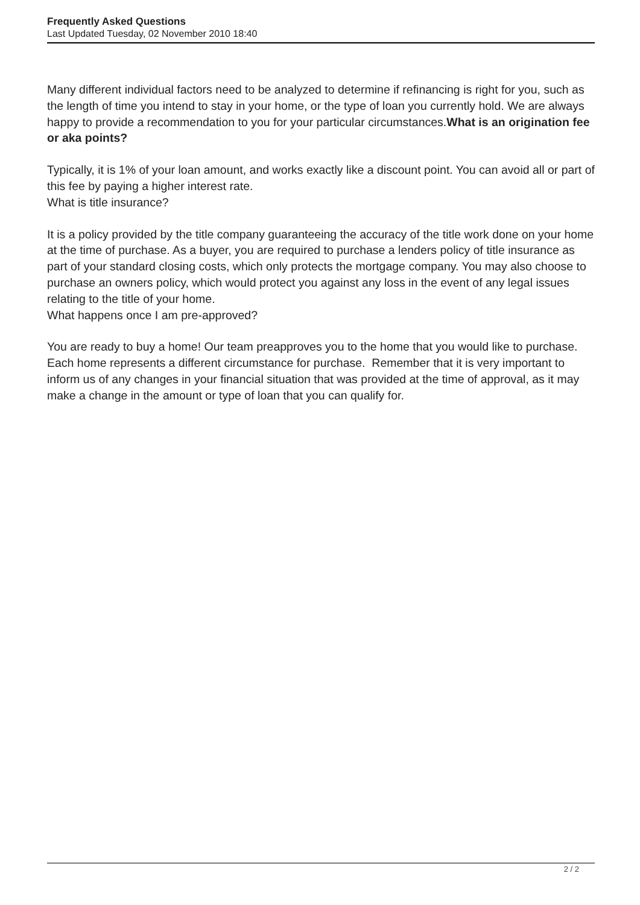Frequently Asked Questions
Last Updated Tuesday, 02 November 2010 18:40
Many different individual factors need to be analyzed to determine if refinancing is right for you, such as the length of time you intend to stay in your home, or the type of loan you currently hold. We are always happy to provide a recommendation to you for your particular circumstances.What is an origination fee or aka points?
Typically, it is 1% of your loan amount, and works exactly like a discount point. You can avoid all or part of this fee by paying a higher interest rate.
What is title insurance?
It is a policy provided by the title company guaranteeing the accuracy of the title work done on your home at the time of purchase. As a buyer, you are required to purchase a lenders policy of title insurance as part of your standard closing costs, which only protects the mortgage company. You may also choose to purchase an owners policy, which would protect you against any loss in the event of any legal issues relating to the title of your home.
What happens once I am pre-approved?
You are ready to buy a home! Our team preapproves you to the home that you would like to purchase. Each home represents a different circumstance for purchase. Remember that it is very important to inform us of any changes in your financial situation that was provided at the time of approval, as it may make a change in the amount or type of loan that you can qualify for.
2 / 2